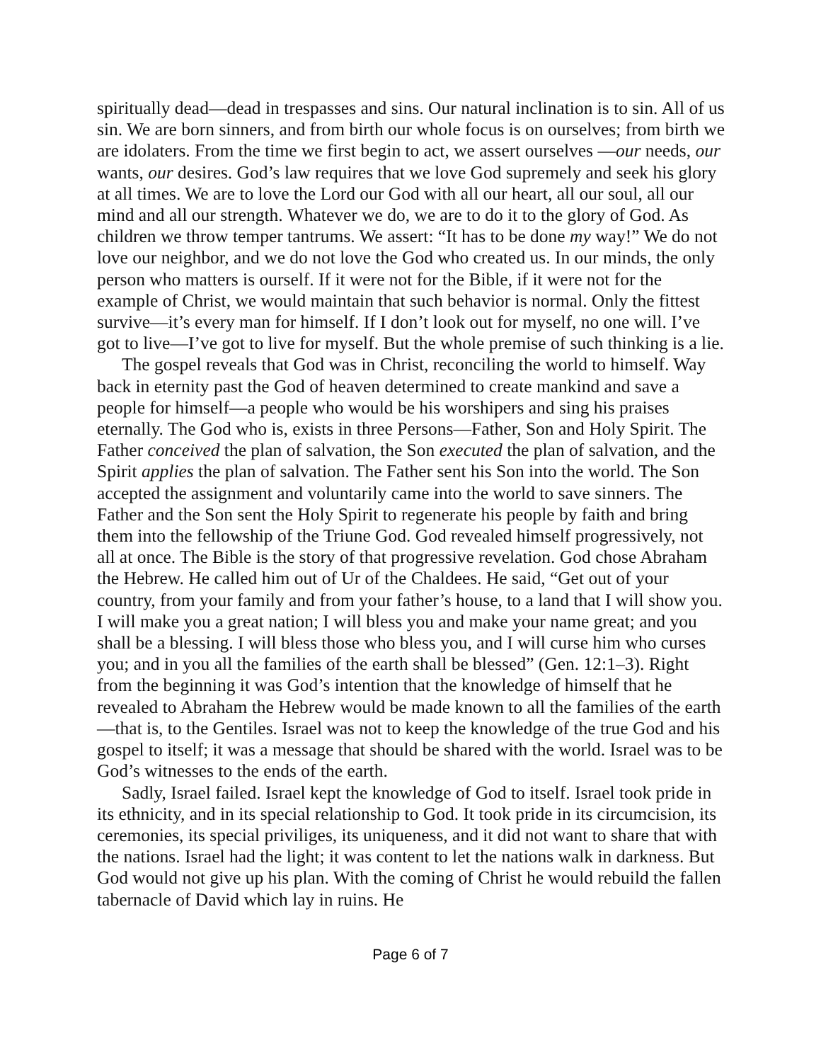spiritually dead—dead in trespasses and sins. Our natural inclination is to sin. All of us sin. We are born sinners, and from birth our whole focus is on ourselves; from birth we are idolaters. From the time we first begin to act, we assert ourselves —our needs, our wants, our desires. God’s law requires that we love God supremely and seek his glory at all times. We are to love the Lord our God with all our heart, all our soul, all our mind and all our strength. Whatever we do, we are to do it to the glory of God. As children we throw temper tantrums. We assert: “It has to be done my way!” We do not love our neighbor, and we do not love the God who created us. In our minds, the only person who matters is ourself. If it were not for the Bible, if it were not for the example of Christ, we would maintain that such behavior is normal. Only the fittest survive—it’s every man for himself. If I don’t look out for myself, no one will. I’ve got to live—I’ve got to live for myself. But the whole premise of such thinking is a lie.
The gospel reveals that God was in Christ, reconciling the world to himself. Way back in eternity past the God of heaven determined to create mankind and save a people for himself—a people who would be his worshipers and sing his praises eternally. The God who is, exists in three Persons—Father, Son and Holy Spirit. The Father conceived the plan of salvation, the Son executed the plan of salvation, and the Spirit applies the plan of salvation. The Father sent his Son into the world. The Son accepted the assignment and voluntarily came into the world to save sinners. The Father and the Son sent the Holy Spirit to regenerate his people by faith and bring them into the fellowship of the Triune God. God revealed himself progressively, not all at once. The Bible is the story of that progressive revelation. God chose Abraham the Hebrew. He called him out of Ur of the Chaldees. He said, “Get out of your country, from your family and from your father’s house, to a land that I will show you. I will make you a great nation; I will bless you and make your name great; and you shall be a blessing. I will bless those who bless you, and I will curse him who curses you; and in you all the families of the earth shall be blessed” (Gen. 12:1–3). Right from the beginning it was God’s intention that the knowledge of himself that he revealed to Abraham the Hebrew would be made known to all the families of the earth—that is, to the Gentiles. Israel was not to keep the knowledge of the true God and his gospel to itself; it was a message that should be shared with the world. Israel was to be God’s witnesses to the ends of the earth.
Sadly, Israel failed. Israel kept the knowledge of God to itself. Israel took pride in its ethnicity, and in its special relationship to God. It took pride in its circumcision, its ceremonies, its special priviliges, its uniqueness, and it did not want to share that with the nations. Israel had the light; it was content to let the nations walk in darkness. But God would not give up his plan. With the coming of Christ he would rebuild the fallen tabernacle of David which lay in ruins. He
Page 6 of 7